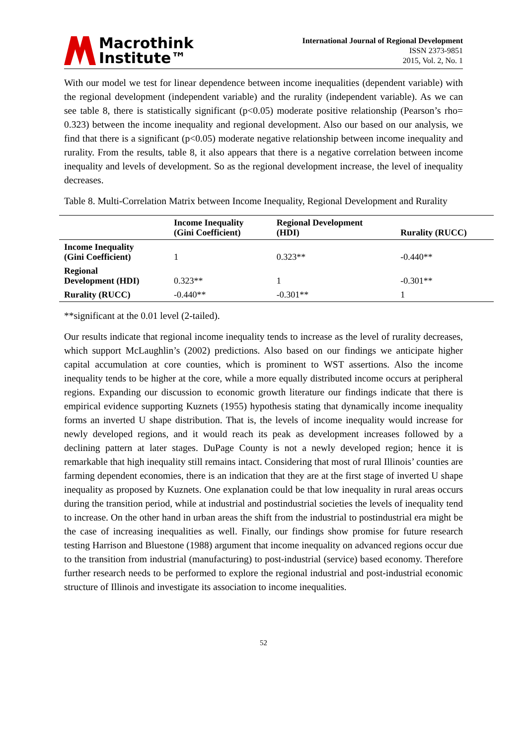Macrothink
Institute™
International Journal of Regional Development
ISSN 2373-9851
2015, Vol. 2, No. 1
With our model we test for linear dependence between income inequalities (dependent variable) with the regional development (independent variable) and the rurality (independent variable). As we can see table 8, there is statistically significant (p<0.05) moderate positive relationship (Pearson’s rho= 0.323) between the income inequality and regional development. Also our based on our analysis, we find that there is a significant (p<0.05) moderate negative relationship between income inequality and rurality. From the results, table 8, it also appears that there is a negative correlation between income inequality and levels of development. So as the regional development increase, the level of inequality decreases.
Table 8. Multi-Correlation Matrix between Income Inequality, Regional Development and Rurality
| | Income Inequality (Gini Coefficient) | Regional Development (HDI) | Rurality (RUCC) |
| --- | --- | --- | --- |
| Income Inequality (Gini Coefficient) | 1 | 0.323** | -0.440** |
| Regional Development (HDI) | 0.323** | 1 | -0.301** |
| Rurality (RUCC) | -0.440** | -0.301** | 1 |
**significant at the 0.01 level (2-tailed).
Our results indicate that regional income inequality tends to increase as the level of rurality decreases, which support McLaughlin’s (2002) predictions. Also based on our findings we anticipate higher capital accumulation at core counties, which is prominent to WST assertions. Also the income inequality tends to be higher at the core, while a more equally distributed income occurs at peripheral regions. Expanding our discussion to economic growth literature our findings indicate that there is empirical evidence supporting Kuznets (1955) hypothesis stating that dynamically income inequality forms an inverted U shape distribution. That is, the levels of income inequality would increase for newly developed regions, and it would reach its peak as development increases followed by a declining pattern at later stages. DuPage County is not a newly developed region; hence it is remarkable that high inequality still remains intact. Considering that most of rural Illinois’ counties are farming dependent economies, there is an indication that they are at the first stage of inverted U shape inequality as proposed by Kuznets. One explanation could be that low inequality in rural areas occurs during the transition period, while at industrial and postindustrial societies the levels of inequality tend to increase. On the other hand in urban areas the shift from the industrial to postindustrial era might be the case of increasing inequalities as well. Finally, our findings show promise for future research testing Harrison and Bluestone (1988) argument that income inequality on advanced regions occur due to the transition from industrial (manufacturing) to post-industrial (service) based economy. Therefore further research needs to be performed to explore the regional industrial and post-industrial economic structure of Illinois and investigate its association to income inequalities.
52